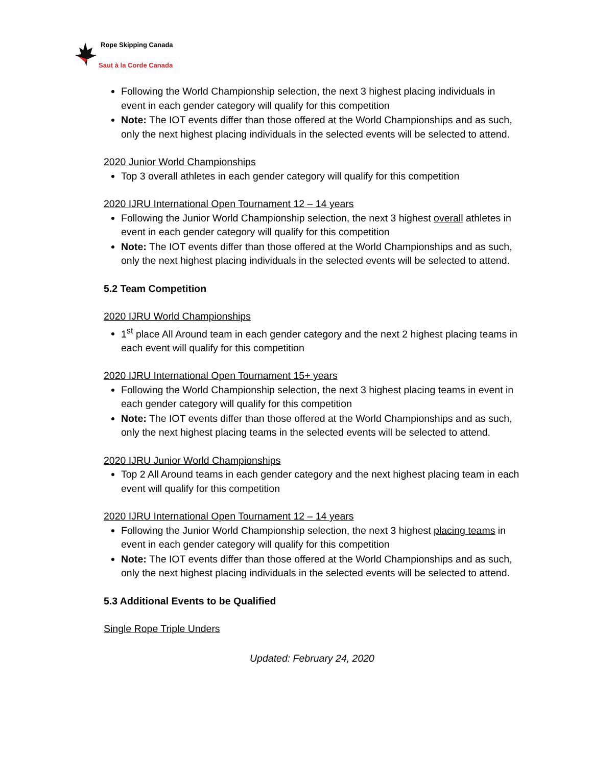Rope Skipping Canada
Saut à la Corde Canada
Following the World Championship selection, the next 3 highest placing individuals in event in each gender category will qualify for this competition
Note: The IOT events differ than those offered at the World Championships and as such, only the next highest placing individuals in the selected events will be selected to attend.
2020 Junior World Championships
Top 3 overall athletes in each gender category will qualify for this competition
2020 IJRU International Open Tournament 12 – 14 years
Following the Junior World Championship selection, the next 3 highest overall athletes in event in each gender category will qualify for this competition
Note: The IOT events differ than those offered at the World Championships and as such, only the next highest placing individuals in the selected events will be selected to attend.
5.2 Team Competition
2020 IJRU World Championships
1<sup>st</sup> place All Around team in each gender category and the next 2 highest placing teams in each event will qualify for this competition
2020 IJRU International Open Tournament 15+ years
Following the World Championship selection, the next 3 highest placing teams in event in each gender category will qualify for this competition
Note: The IOT events differ than those offered at the World Championships and as such, only the next highest placing teams in the selected events will be selected to attend.
2020 IJRU Junior World Championships
Top 2 All Around teams in each gender category and the next highest placing team in each event will qualify for this competition
2020 IJRU International Open Tournament 12 – 14 years
Following the Junior World Championship selection, the next 3 highest placing teams in event in each gender category will qualify for this competition
Note: The IOT events differ than those offered at the World Championships and as such, only the next highest placing individuals in the selected events will be selected to attend.
5.3 Additional Events to be Qualified
Single Rope Triple Unders
Updated: February 24, 2020